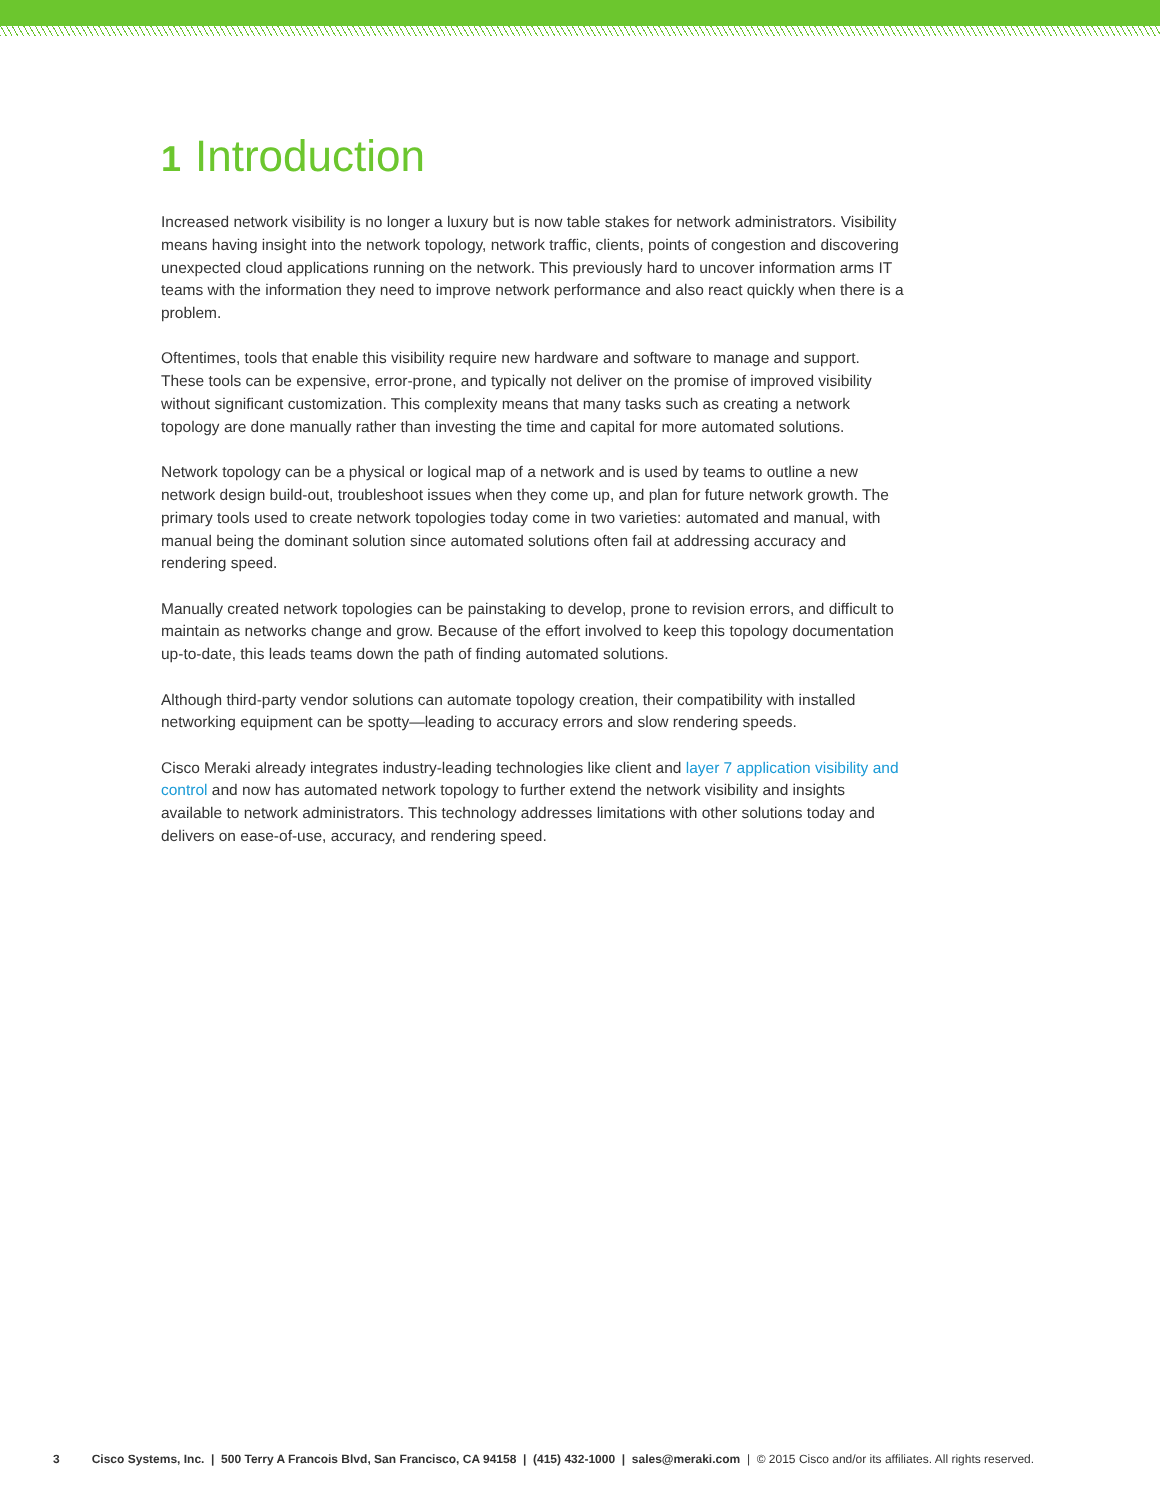1 Introduction
Increased network visibility is no longer a luxury but is now table stakes for network administrators. Visibility means having insight into the network topology, network traffic, clients, points of congestion and discovering unexpected cloud applications running on the network. This previously hard to uncover information arms IT teams with the information they need to improve network performance and also react quickly when there is a problem.
Oftentimes, tools that enable this visibility require new hardware and software to manage and support. These tools can be expensive, error-prone, and typically not deliver on the promise of improved visibility without significant customization. This complexity means that many tasks such as creating a network topology are done manually rather than investing the time and capital for more automated solutions.
Network topology can be a physical or logical map of a network and is used by teams to outline a new network design build-out, troubleshoot issues when they come up, and plan for future network growth. The primary tools used to create network topologies today come in two varieties: automated and manual, with manual being the dominant solution since automated solutions often fail at addressing accuracy and rendering speed.
Manually created network topologies can be painstaking to develop, prone to revision errors, and difficult to maintain as networks change and grow. Because of the effort involved to keep this topology documentation up-to-date, this leads teams down the path of finding automated solutions.
Although third-party vendor solutions can automate topology creation, their compatibility with installed networking equipment can be spotty—leading to accuracy errors and slow rendering speeds.
Cisco Meraki already integrates industry-leading technologies like client and layer 7 application visibility and control and now has automated network topology to further extend the network visibility and insights available to network administrators. This technology addresses limitations with other solutions today and delivers on ease-of-use, accuracy, and rendering speed.
3 Cisco Systems, Inc. | 500 Terry A Francois Blvd, San Francisco, CA 94158 | (415) 432-1000 | sales@meraki.com | © 2015 Cisco and/or its affiliates. All rights reserved.